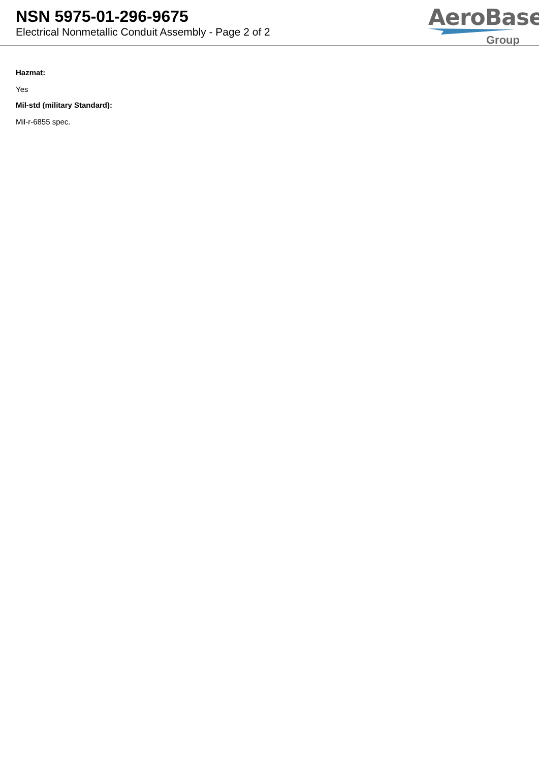NSN 5975-01-296-9675
Electrical Nonmetallic Conduit Assembly - Page 2 of 2
AeroBase
Group
Hazmat:
Yes
Mil-std (military Standard):
Mil-r-6855 spec.